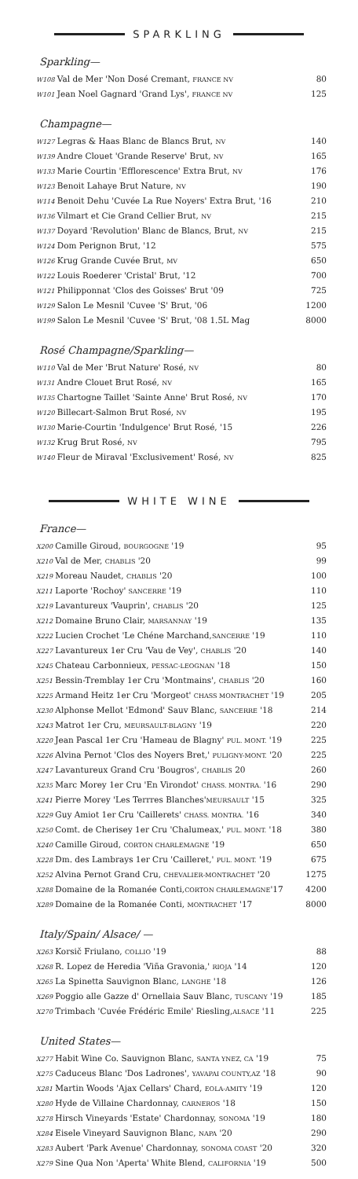SPARKLING
Sparkling—
| W108 Val de Mer 'Non Dosé Cremant, FRANCE NV | 80 |
| W101 Jean Noel Gagnard 'Grand Lys', FRANCE NV | 125 |
Champagne—
| W127 Legras & Haas Blanc de Blancs Brut, NV | 140 |
| W139 Andre Clouet 'Grande Reserve' Brut, NV | 165 |
| W133 Marie Courtin 'Efflorescence' Extra Brut, NV | 176 |
| W123 Benoit Lahaye Brut Nature, NV | 190 |
| W114 Benoit Dehu 'Cuvée La Rue Noyers' Extra Brut, '16 | 210 |
| W136 Vilmart et Cie Grand Cellier Brut, NV | 215 |
| W137 Doyard 'Revolution' Blanc de Blancs, Brut, NV | 215 |
| W124 Dom Perignon Brut, '12 | 575 |
| W126 Krug Grande Cuvée Brut, MV | 650 |
| W122 Louis Roederer 'Cristal' Brut, '12 | 700 |
| W121 Philipponnat 'Clos des Goisses' Brut '09 | 725 |
| W129 Salon Le Mesnil 'Cuvee 'S' Brut, '06 | 1200 |
| W199 Salon Le Mesnil 'Cuvee 'S' Brut, '08 1.5L Mag | 8000 |
Rosé Champagne/Sparkling—
| W110 Val de Mer 'Brut Nature' Rosé, NV | 80 |
| W131 Andre Clouet Brut Rosé, NV | 165 |
| W135 Chartogne Taillet 'Sainte Anne' Brut Rosé, NV | 170 |
| W120 Billecart-Salmon Brut Rosé, NV | 195 |
| W130 Marie-Courtin 'Indulgence' Brut Rosé, '15 | 226 |
| W132 Krug Brut Rosé, NV | 795 |
| W140 Fleur de Miraval 'Exclusivement' Rosé, NV | 825 |
WHITE WINE
France—
| X200 Camille Giroud, BOURGOGNE '19 | 95 |
| X210 Val de Mer, CHABLIS '20 | 99 |
| X219 Moreau Naudet, CHABLIS '20 | 100 |
| X211 Laporte 'Rochoy' SANCERRE '19 | 110 |
| X219 Lavantureux 'Vauprin', CHABLIS '20 | 125 |
| X212 Domaine Bruno Clair, MARSANNAY '19 | 135 |
| X222 Lucien Crochet 'Le Chéne Marchand, SANCERRE '19 | 110 |
| X227 Lavantureux 1er Cru 'Vau de Vey', CHABLIS '20 | 140 |
| X245 Chateau Carbonnieux, PESSAC-LEOGNAN '18 | 150 |
| X251 Bessin-Tremblay 1er Cru 'Montmains', CHABLIS '20 | 160 |
| X225 Armand Heitz 1er Cru 'Morgeot' CHASS MONTRACHET '19 | 205 |
| X230 Alphonse Mellot 'Edmond' Sauv Blanc, SANCERRE '18 | 214 |
| X243 Matrot 1er Cru, MEURSAULT-BLAGNY '19 | 220 |
| X220 Jean Pascal 1er Cru 'Hameau de Blagny' PUL. MONT. '19 | 225 |
| X226 Alvina Pernot 'Clos des Noyers Bret,' PULIGNY-MONT. '20 | 225 |
| X247 Lavantureux Grand Cru 'Bougros', CHABLIS 20 | 260 |
| X235 Marc Morey 1er Cru 'En Virondot' CHASS. MONTRA. '16 | 290 |
| X241 Pierre Morey 'Les Terrres Blanches' MEURSAULT '15 | 325 |
| X229 Guy Amiot 1er Cru 'Caillerets' CHASS. MONTRA. '16 | 340 |
| X250 Comt. de Cherisey 1er Cru 'Chalumeax,' PUL. MONT. '18 | 380 |
| X240 Camille Giroud, CORTON CHARLEMAGNE '19 | 650 |
| X228 Dm. des Lambrays 1er Cru 'Cailleret,' PUL. MONT. '19 | 675 |
| X252 Alvina Pernot Grand Cru, CHEVALIER-MONTRACHET '20 | 1275 |
| X288 Domaine de la Romanée Conti, CORTON CHARLEMAGNE '17 | 4200 |
| X289 Domaine de la Romanée Conti, MONTRACHET '17 | 8000 |
Italy/Spain/ Alsace/ —
| X263 Korsič Friulano, COLLIO '19 | 88 |
| X268 R. Lopez de Heredia 'Viña Gravonia,' RIOJA '14 | 120 |
| X265 La Spinetta Sauvignon Blanc, LANGHE '18 | 126 |
| X269 Poggio alle Gazze d' Ornellaia Sauv Blanc, TUSCANY '19 | 185 |
| X270 Trimbach 'Cuvée Frédéric Emile' Riesling, ALSACE '11 | 225 |
United States—
| X277 Habit Wine Co. Sauvignon Blanc, SANTA YNEZ, CA '19 | 75 |
| X275 Caduceus Blanc 'Dos Ladrones', YAVAPAI COUNTY,AZ '18 | 90 |
| X281 Martin Woods 'Ajax Cellars' Chard, EOLA-AMITY '19 | 120 |
| X280 Hyde de Villaine Chardonnay, CARNEROS '18 | 150 |
| X278 Hirsch Vineyards 'Estate' Chardonnay, SONOMA '19 | 180 |
| X284 Eisele Vineyard Sauvignon Blanc, NAPA '20 | 290 |
| X283 Aubert 'Park Avenue' Chardonnay, SONOMA COAST '20 | 320 |
| X279 Sine Qua Non 'Aperta' White Blend, CALIFORNIA '19 | 500 |